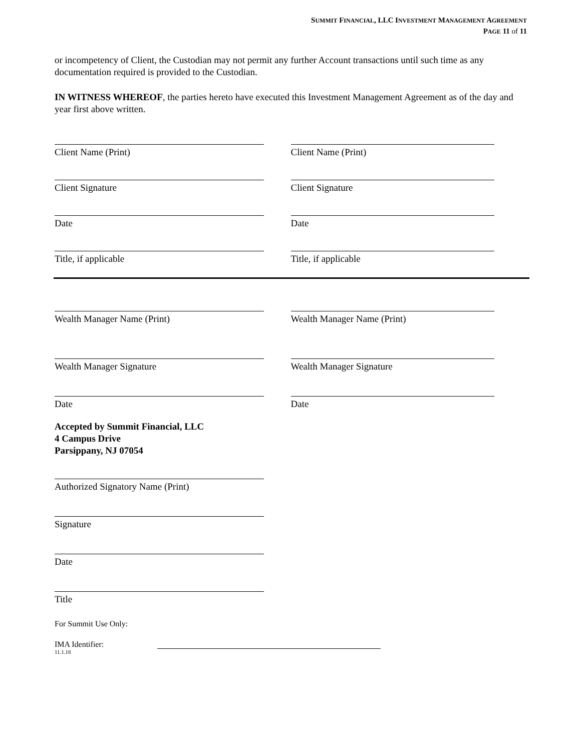SUMMIT FINANCIAL, LLC INVESTMENT MANAGEMENT AGREEMENT
PAGE 11 of 11
or incompetency of Client, the Custodian may not permit any further Account transactions until such time as any documentation required is provided to the Custodian.
IN WITNESS WHEREOF, the parties hereto have executed this Investment Management Agreement as of the day and year first above written.
Client Name (Print) Client Name (Print)
Client Signature Client Signature
Date Date
Title, if applicable Title, if applicable
Wealth Manager Name (Print) Wealth Manager Name (Print)
Wealth Manager Signature Wealth Manager Signature
Date Date
Accepted by Summit Financial, LLC
4 Campus Drive
Parsippany, NJ 07054
Authorized Signatory Name (Print)
Signature
Date
Title
For Summit Use Only:
IMA Identifier:
11.1.18